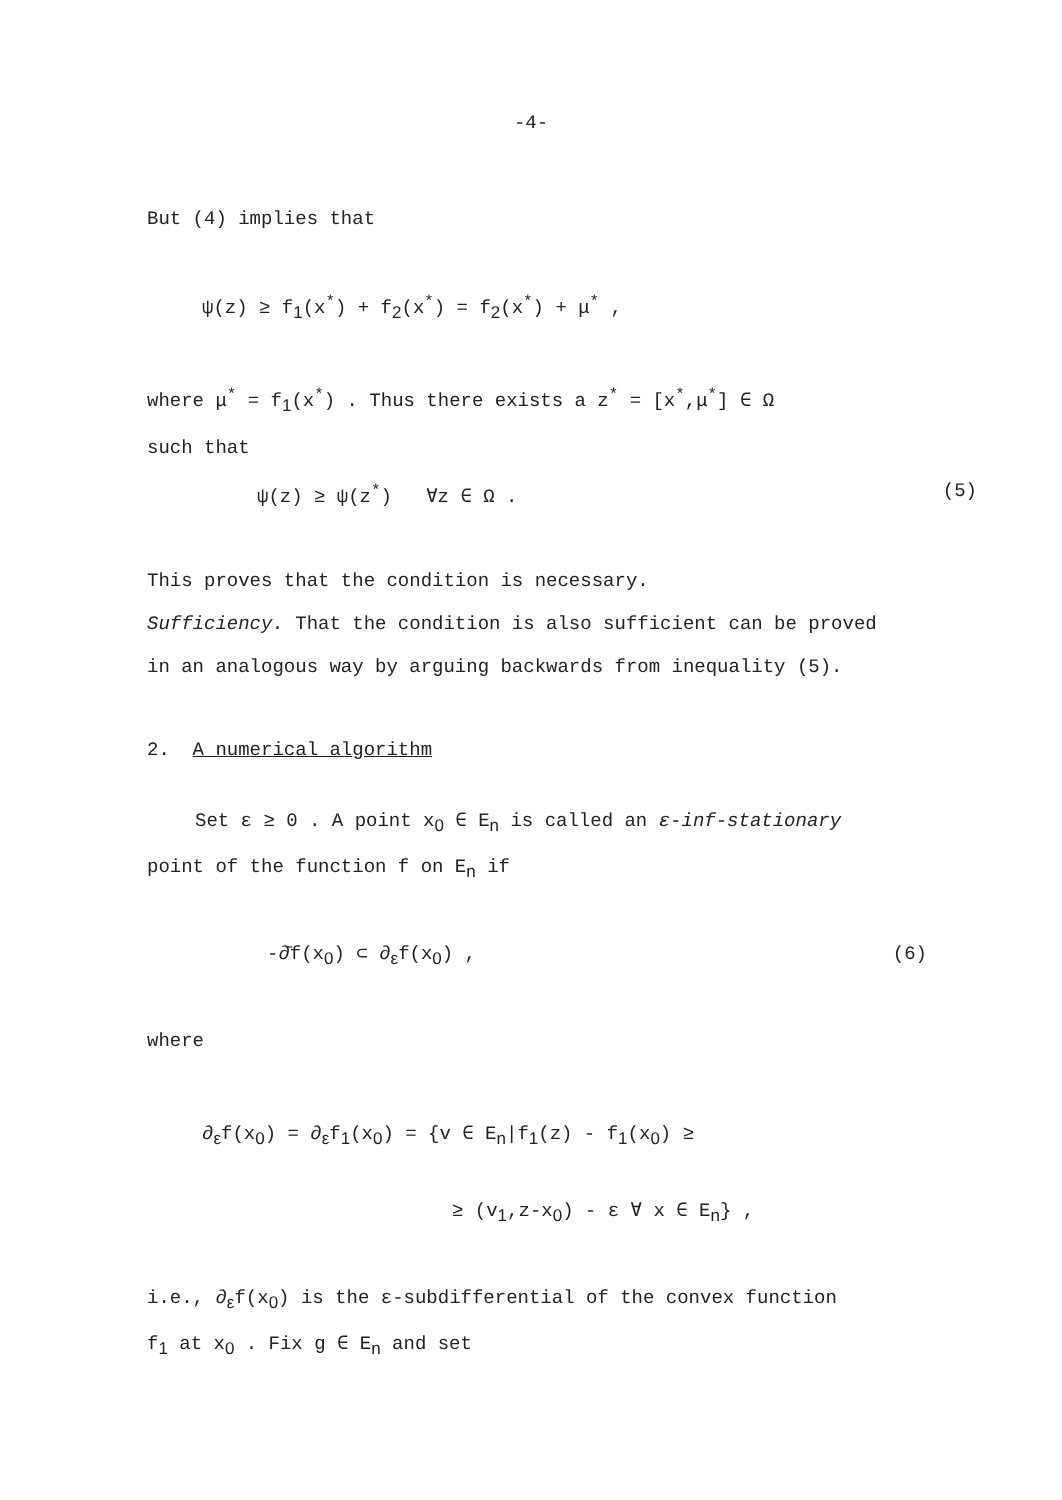-4-
But (4) implies that
ψ(z) ≥ f<sub>1</sub>(x<sup>*</sup>) + f<sub>2</sub>(x<sup>*</sup>) = f<sub>2</sub>(x<sup>*</sup>) + μ<sup>*</sup> ,
where μ<sup>*</sup> = f<sub>1</sub>(x<sup>*</sup>) . Thus there exists a z<sup>*</sup> = [x<sup>*</sup>,μ<sup>*</sup>] ∈ Ω
such that
ψ(z) ≥ ψ(z<sup>*</sup>) ∀z ∈ Ω . (5)
This proves that the condition is necessary.
Sufficiency. That the condition is also sufficient can be proved
in an analogous way by arguing backwards from inequality (5).
2. A numerical algorithm
Set ε ≥ 0 . A point x<sub>0</sub> ∈ E<sub>n</sub> is called an ε-inf-stationary
point of the function f on E<sub>n</sub> if
-∂̄f(x<sub>0</sub>) ⊂ ∂<sub>ε</sub>f(x<sub>0</sub>) , (6)
where
∂<sub>ε</sub>f(x<sub>0</sub>) = ∂<sub>ε</sub>f<sub>1</sub>(x<sub>0</sub>) = {v ∈ E<sub>n</sub>|f<sub>1</sub>(z) - f<sub>1</sub>(x<sub>0</sub>) ≥
≥ (v<sub>1</sub>,z-x<sub>0</sub>) - ε ∀ x ∈ E<sub>n</sub>} ,
i.e., ∂<sub>ε</sub>f(x<sub>0</sub>) is the ε-subdifferential of the convex function
f<sub>1</sub> at x<sub>0</sub> . Fix g ∈ E<sub>n</sub> and set